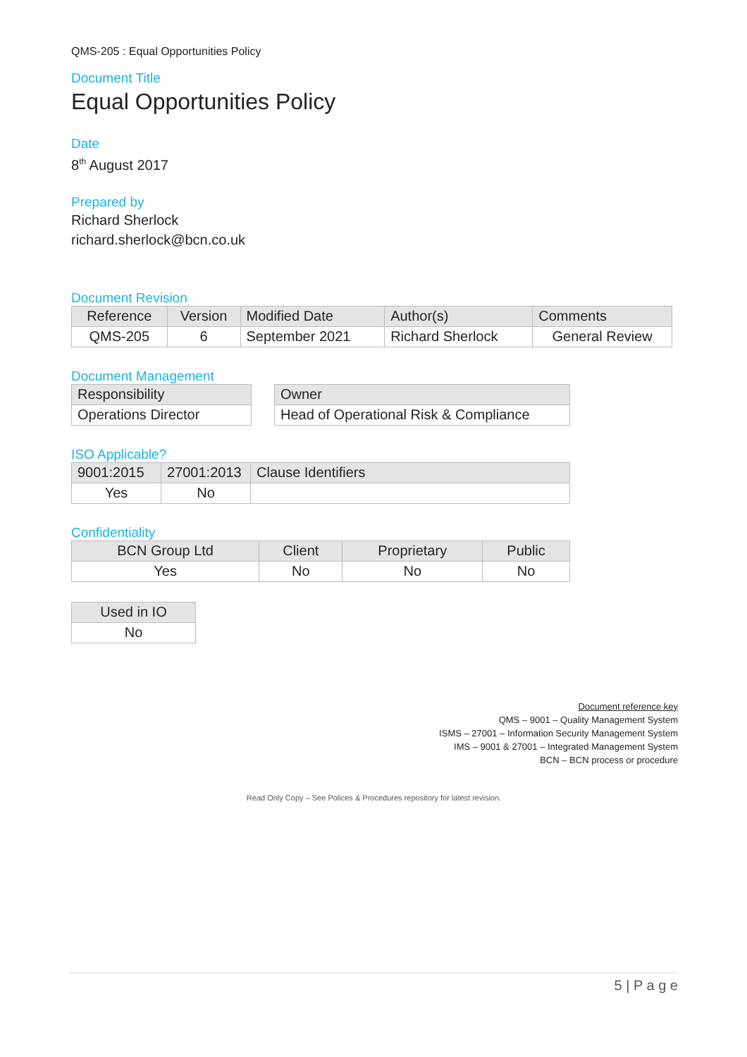QMS-205 : Equal Opportunities Policy
Document Title
Equal Opportunities Policy
Date
8<sup>th</sup> August 2017
Prepared by
Richard Sherlock
richard.sherlock@bcn.co.uk
Document Revision
| Reference | Version | Modified Date | Author(s) | Comments |
| --- | --- | --- | --- | --- |
| QMS-205 | 6 | September 2021 | Richard Sherlock | General Review |
Document Management
| Responsibility |
| --- |
| Operations Director |
| Owner |
| --- |
| Head of Operational Risk & Compliance |
ISO Applicable?
| 9001:2015 | 27001:2013 | Clause Identifiers |
| --- | --- | --- |
| Yes | No | |
Confidentiality
| BCN Group Ltd | Client | Proprietary | Public |
| --- | --- | --- | --- |
| Yes | No | No | No |
| Used in IO |
| --- |
| No |
Document reference key
QMS – 9001 – Quality Management System
ISMS – 27001 – Information Security Management System
IMS – 9001 & 27001 – Integrated Management System
BCN – BCN process or procedure
Read Only Copy – See Polices & Procedures repository for latest revision.
5 | P a g e